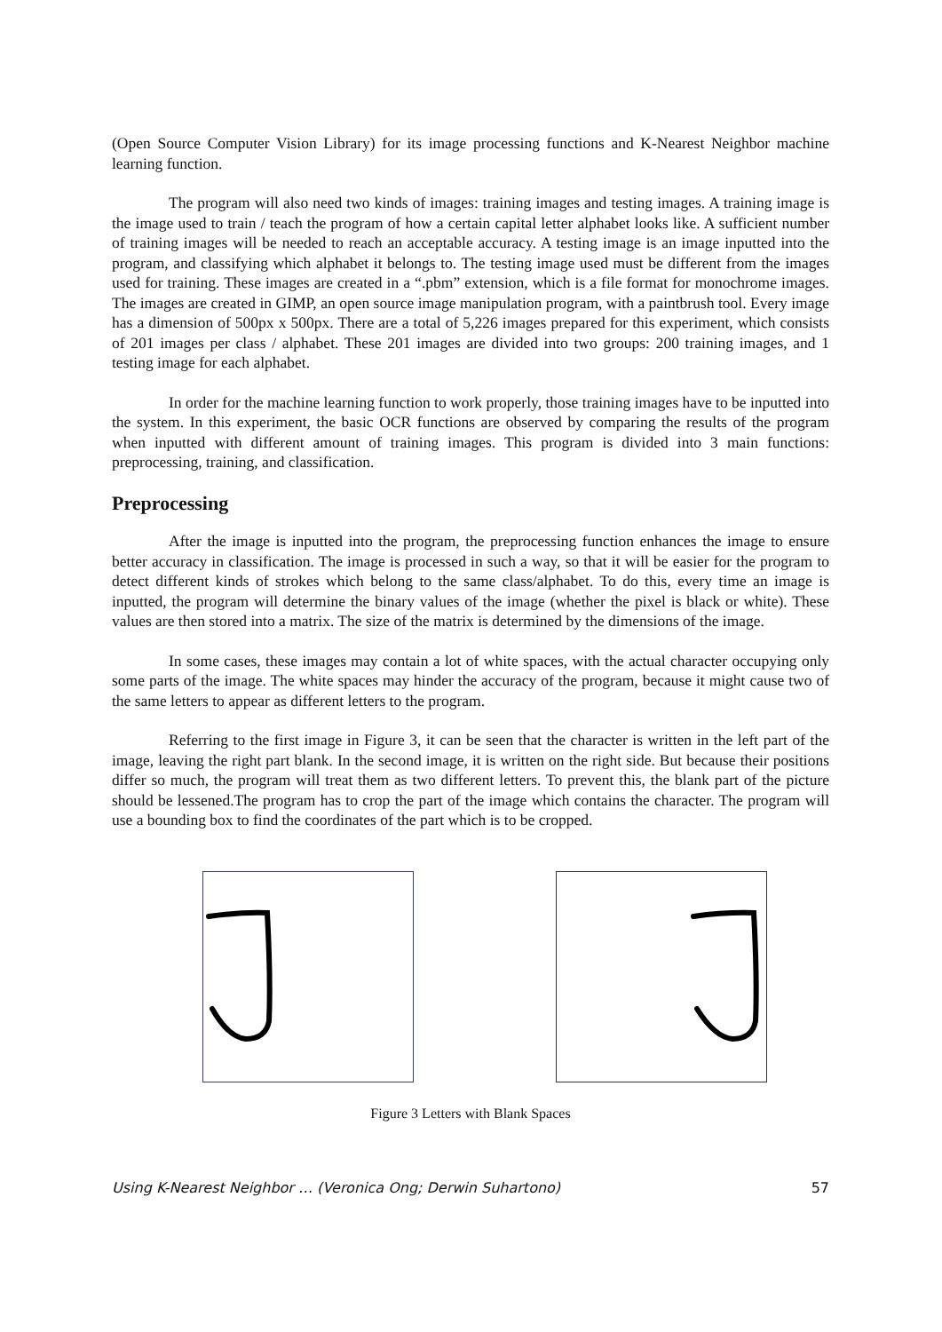(Open Source Computer Vision Library) for its image processing functions and K-Nearest Neighbor machine learning function.
The program will also need two kinds of images: training images and testing images. A training image is the image used to train / teach the program of how a certain capital letter alphabet looks like. A sufficient number of training images will be needed to reach an acceptable accuracy. A testing image is an image inputted into the program, and classifying which alphabet it belongs to. The testing image used must be different from the images used for training. These images are created in a “.pbm” extension, which is a file format for monochrome images. The images are created in GIMP, an open source image manipulation program, with a paintbrush tool. Every image has a dimension of 500px x 500px. There are a total of 5,226 images prepared for this experiment, which consists of 201 images per class / alphabet. These 201 images are divided into two groups: 200 training images, and 1 testing image for each alphabet.
In order for the machine learning function to work properly, those training images have to be inputted into the system. In this experiment, the basic OCR functions are observed by comparing the results of the program when inputted with different amount of training images. This program is divided into 3 main functions: preprocessing, training, and classification.
Preprocessing
After the image is inputted into the program, the preprocessing function enhances the image to ensure better accuracy in classification. The image is processed in such a way, so that it will be easier for the program to detect different kinds of strokes which belong to the same class/alphabet. To do this, every time an image is inputted, the program will determine the binary values of the image (whether the pixel is black or white). These values are then stored into a matrix. The size of the matrix is determined by the dimensions of the image.
In some cases, these images may contain a lot of white spaces, with the actual character occupying only some parts of the image. The white spaces may hinder the accuracy of the program, because it might cause two of the same letters to appear as different letters to the program.
Referring to the first image in Figure 3, it can be seen that the character is written in the left part of the image, leaving the right part blank. In the second image, it is written on the right side. But because their positions differ so much, the program will treat them as two different letters. To prevent this, the blank part of the picture should be lessened.The program has to crop the part of the image which contains the character. The program will use a bounding box to find the coordinates of the part which is to be cropped.
Figure 3 Letters with Blank Spaces
Using K-Nearest Neighbor … (Veronica Ong; Derwin Suhartono) 57